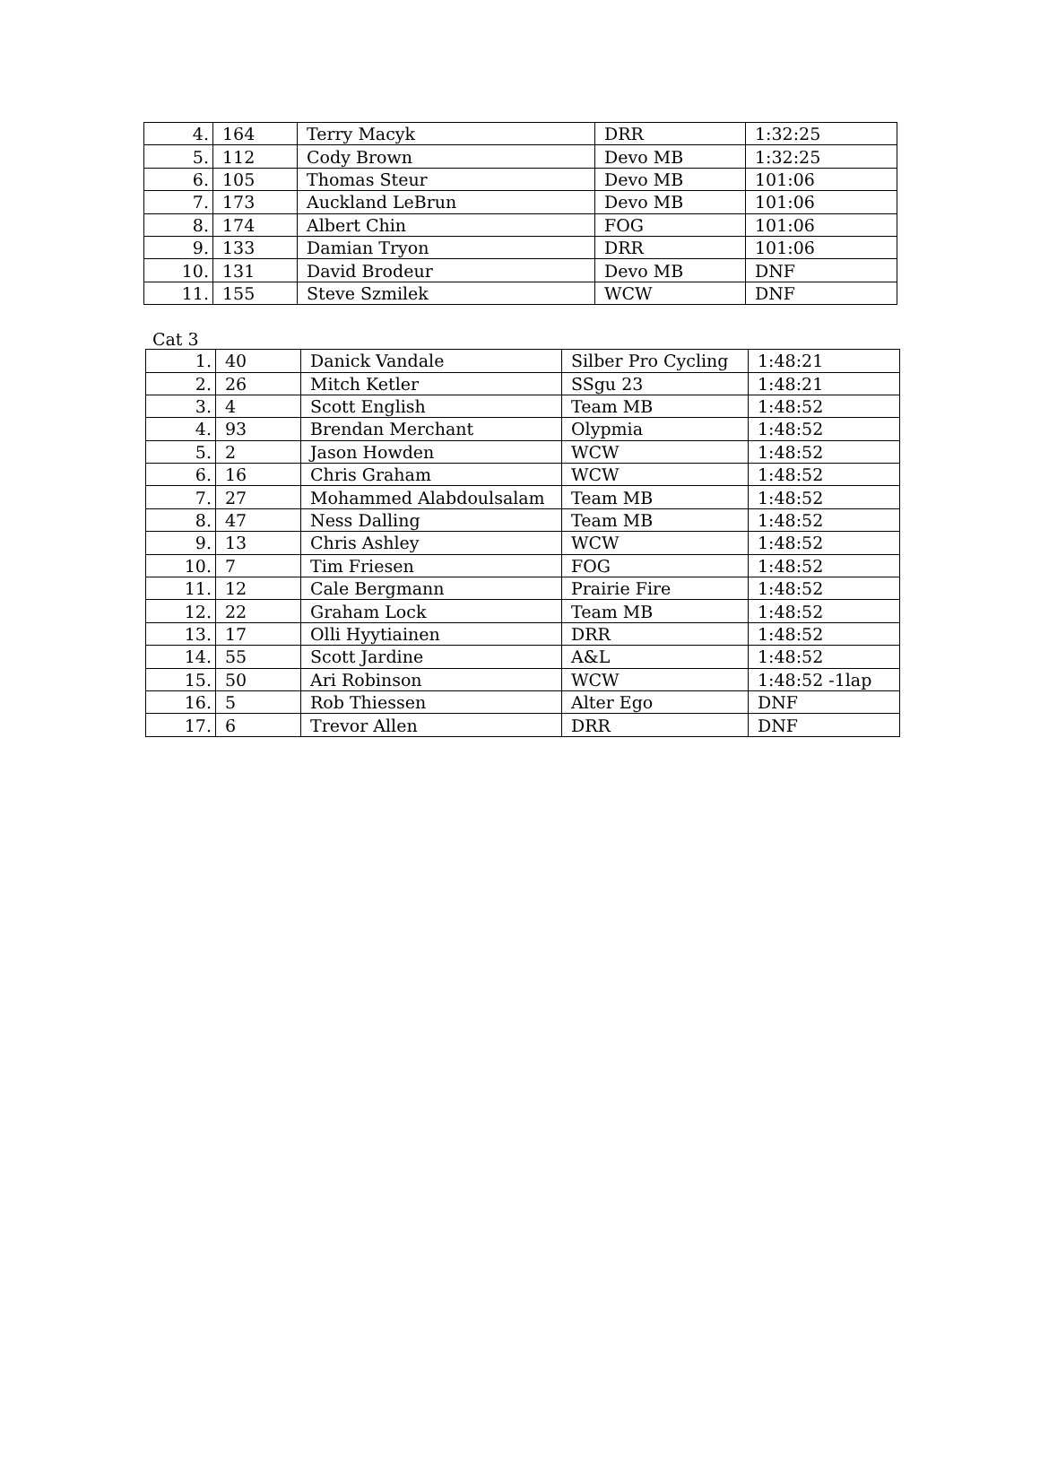| 4. | 164 | Terry Macyk | DRR | 1:32:25 |
| 5. | 112 | Cody Brown | Devo MB | 1:32:25 |
| 6. | 105 | Thomas Steur | Devo MB | 101:06 |
| 7. | 173 | Auckland LeBrun | Devo MB | 101:06 |
| 8. | 174 | Albert Chin | FOG | 101:06 |
| 9. | 133 | Damian Tryon | DRR | 101:06 |
| 10. | 131 | David Brodeur | Devo MB | DNF |
| 11. | 155 | Steve Szmilek | WCW | DNF |
Cat 3
| 1. | 40 | Danick Vandale | Silber Pro Cycling | 1:48:21 |
| 2. | 26 | Mitch Ketler | SSgu 23 | 1:48:21 |
| 3. | 4 | Scott English | Team MB | 1:48:52 |
| 4. | 93 | Brendan Merchant | Olypmia | 1:48:52 |
| 5. | 2 | Jason Howden | WCW | 1:48:52 |
| 6. | 16 | Chris Graham | WCW | 1:48:52 |
| 7. | 27 | Mohammed Alabdoulsalam | Team MB | 1:48:52 |
| 8. | 47 | Ness Dalling | Team MB | 1:48:52 |
| 9. | 13 | Chris Ashley | WCW | 1:48:52 |
| 10. | 7 | Tim Friesen | FOG | 1:48:52 |
| 11. | 12 | Cale Bergmann | Prairie Fire | 1:48:52 |
| 12. | 22 | Graham Lock | Team MB | 1:48:52 |
| 13. | 17 | Olli Hyytiainen | DRR | 1:48:52 |
| 14. | 55 | Scott Jardine | A&L | 1:48:52 |
| 15. | 50 | Ari Robinson | WCW | 1:48:52 -1lap |
| 16. | 5 | Rob Thiessen | Alter Ego | DNF |
| 17. | 6 | Trevor Allen | DRR | DNF |